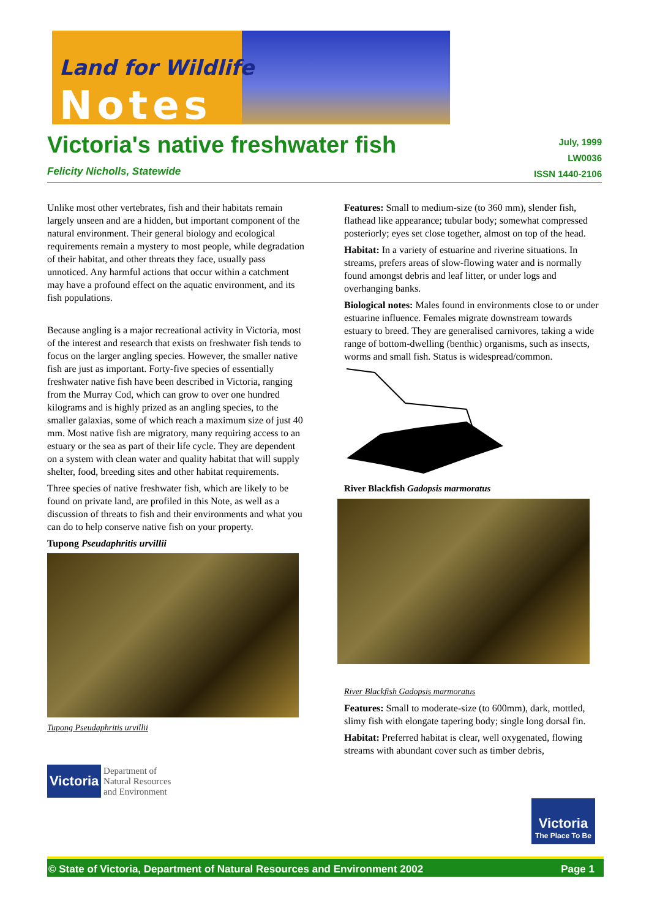Land for Wildlife
Notes
Victoria's native freshwater fish
Felicity Nicholls, Statewide
July, 1999
LW0036
ISSN 1440-2106
Unlike most other vertebrates, fish and their habitats remain largely unseen and are a hidden, but important component of the natural environment. Their general biology and ecological requirements remain a mystery to most people, while degradation of their habitat, and other threats they face, usually pass unnoticed. Any harmful actions that occur within a catchment may have a profound effect on the aquatic environment, and its fish populations.
Because angling is a major recreational activity in Victoria, most of the interest and research that exists on freshwater fish tends to focus on the larger angling species. However, the smaller native fish are just as important. Forty-five species of essentially freshwater native fish have been described in Victoria, ranging from the Murray Cod, which can grow to over one hundred kilograms and is highly prized as an angling species, to the smaller galaxias, some of which reach a maximum size of just 40 mm. Most native fish are migratory, many requiring access to an estuary or the sea as part of their life cycle. They are dependent on a system with clean water and quality habitat that will supply shelter, food, breeding sites and other habitat requirements.
Three species of native freshwater fish, which are likely to be found on private land, are profiled in this Note, as well as a discussion of threats to fish and their environments and what you can do to help conserve native fish on your property.
Tupong Pseudaphritis urvillii
Tupong Pseudaphritis urvillii
Victoria Department of
Natural Resources
and Environment
Features: Small to medium-size (to 360 mm), slender fish, flathead like appearance; tubular body; somewhat compressed posteriorly; eyes set close together, almost on top of the head.
Habitat: In a variety of estuarine and riverine situations. In streams, prefers areas of slow-flowing water and is normally found amongst debris and leaf litter, or under logs and overhanging banks.
Biological notes: Males found in environments close to or under estuarine influence. Females migrate downstream towards estuary to breed. They are generalised carnivores, taking a wide range of bottom-dwelling (benthic) organisms, such as insects, worms and small fish. Status is widespread/common.
River Blackfish Gadopsis marmoratus
River Blackfish Gadopsis marmoratus
Features: Small to moderate-size (to 600mm), dark, mottled, slimy fish with elongate tapering body; single long dorsal fin.
Habitat: Preferred habitat is clear, well oxygenated, flowing streams with abundant cover such as timber debris,
Victoria
The Place To Be
© State of Victoria, Department of Natural Resources and Environment 2002 Page 1